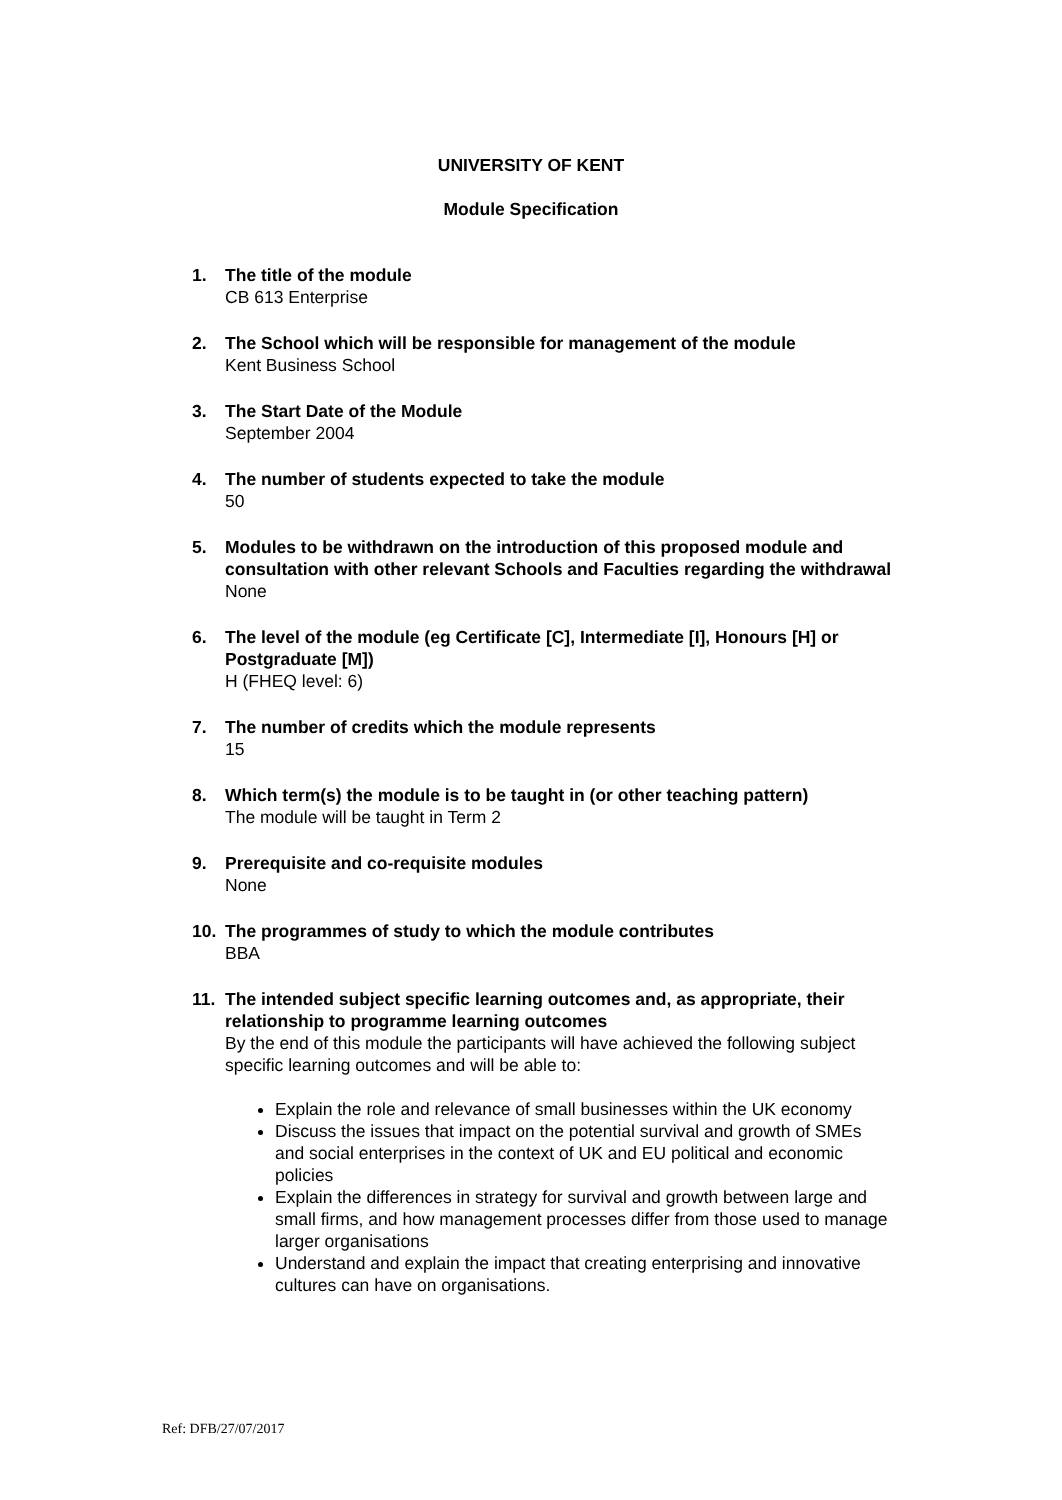UNIVERSITY OF KENT
Module Specification
1. The title of the module
CB 613 Enterprise
2. The School which will be responsible for management of the module
Kent Business School
3. The Start Date of the Module
September 2004
4. The number of students expected to take the module
50
5. Modules to be withdrawn on the introduction of this proposed module and consultation with other relevant Schools and Faculties regarding the withdrawal
None
6. The level of the module (eg Certificate [C], Intermediate [I], Honours [H] or Postgraduate [M])
H (FHEQ level: 6)
7. The number of credits which the module represents
15
8. Which term(s) the module is to be taught in (or other teaching pattern)
The module will be taught in Term 2
9. Prerequisite and co-requisite modules
None
10. The programmes of study to which the module contributes
BBA
11. The intended subject specific learning outcomes and, as appropriate, their relationship to programme learning outcomes
By the end of this module the participants will have achieved the following subject specific learning outcomes and will be able to:
Explain the role and relevance of small businesses within the UK economy
Discuss the issues that impact on the potential survival and growth of SMEs and social enterprises in the context of UK and EU political and economic policies
Explain the differences in strategy for survival and growth between large and small firms, and how management processes differ from those used to manage larger organisations
Understand and explain the impact that creating enterprising and innovative cultures can have on organisations.
Ref: DFB/27/07/2017